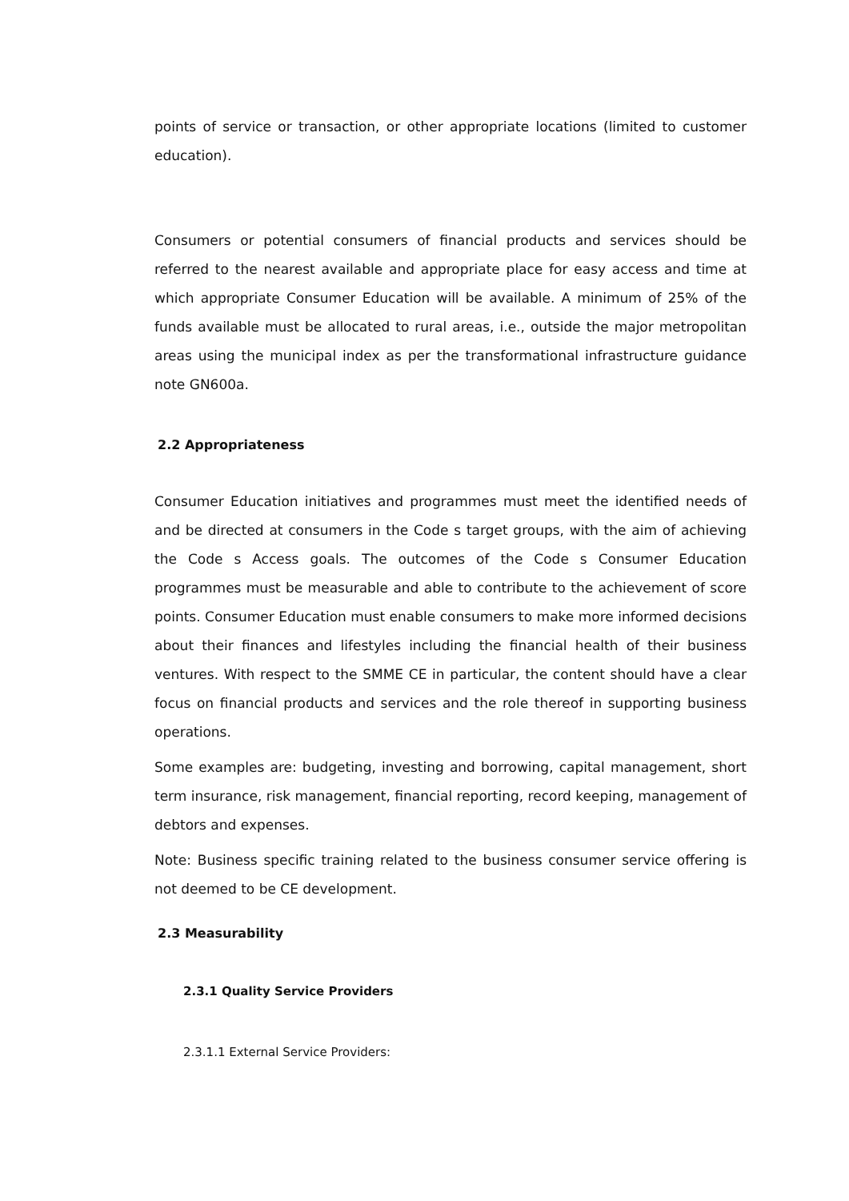points of service or transaction, or other appropriate locations (limited to customer education).
Consumers or potential consumers of financial products and services should be referred to the nearest available and appropriate place for easy access and time at which appropriate Consumer Education will be available. A minimum of 25% of the funds available must be allocated to rural areas, i.e., outside the major metropolitan areas using the municipal index as per the transformational infrastructure guidance note GN600a.
2.2 Appropriateness
Consumer Education initiatives and programmes must meet the identified needs of and be directed at consumers in the Code s target groups, with the aim of achieving the Code s Access goals. The outcomes of the Code s Consumer Education programmes must be measurable and able to contribute to the achievement of score points. Consumer Education must enable consumers to make more informed decisions about their finances and lifestyles including the financial health of their business ventures. With respect to the SMME CE in particular, the content should have a clear focus on financial products and services and the role thereof in supporting business operations.
Some examples are: budgeting, investing and borrowing, capital management, short term insurance, risk management, financial reporting, record keeping, management of debtors and expenses.
Note: Business specific training related to the business consumer service offering is not deemed to be CE development.
2.3 Measurability
2.3.1 Quality Service Providers
2.3.1.1 External Service Providers: